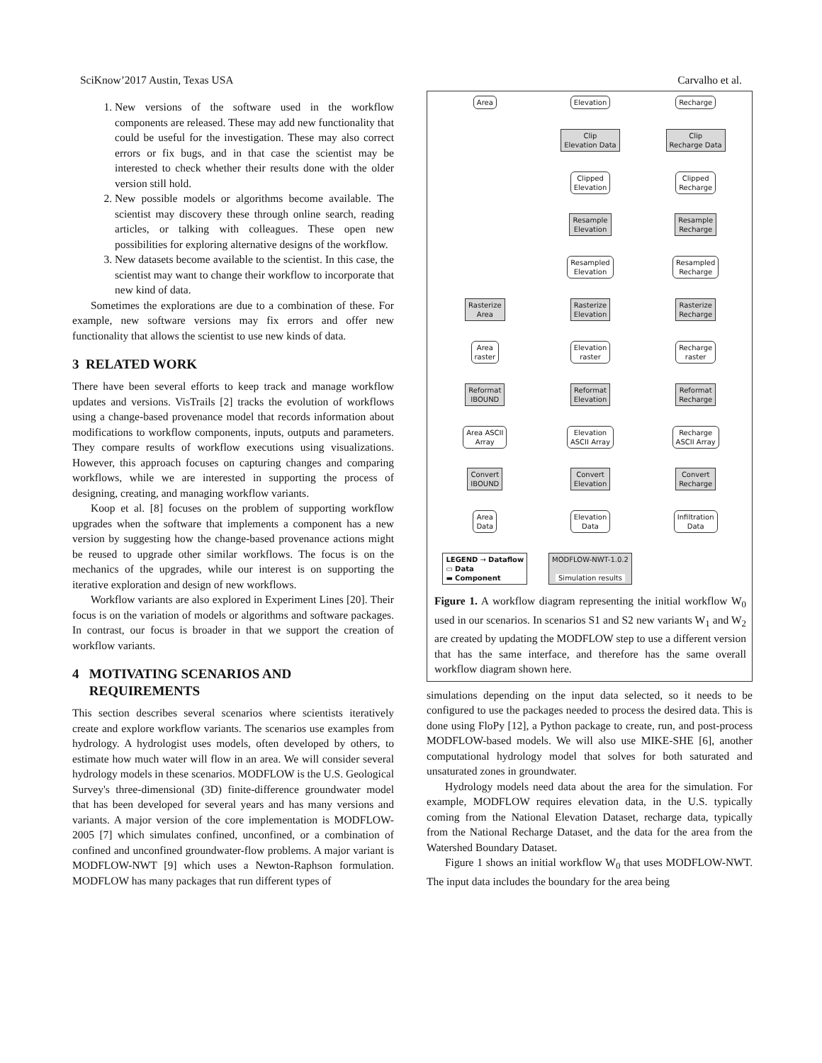SciKnow’2017 Austin, Texas USA Carvalho et al.
1. New versions of the software used in the workflow components are released. These may add new functionality that could be useful for the investigation. These may also correct errors or fix bugs, and in that case the scientist may be interested to check whether their results done with the older version still hold.
2. New possible models or algorithms become available. The scientist may discovery these through online search, reading articles, or talking with colleagues. These open new possibilities for exploring alternative designs of the workflow.
3. New datasets become available to the scientist. In this case, the scientist may want to change their workflow to incorporate that new kind of data.
Sometimes the explorations are due to a combination of these. For example, new software versions may fix errors and offer new functionality that allows the scientist to use new kinds of data.
3 RELATED WORK
There have been several efforts to keep track and manage workflow updates and versions. VisTrails [2] tracks the evolution of workflows using a change-based provenance model that records information about modifications to workflow components, inputs, outputs and parameters. They compare results of workflow executions using visualizations. However, this approach focuses on capturing changes and comparing workflows, while we are interested in supporting the process of designing, creating, and managing workflow variants.
Koop et al. [8] focuses on the problem of supporting workflow upgrades when the software that implements a component has a new version by suggesting how the change-based provenance actions might be reused to upgrade other similar workflows. The focus is on the mechanics of the upgrades, while our interest is on supporting the iterative exploration and design of new workflows.
Workflow variants are also explored in Experiment Lines [20]. Their focus is on the variation of models or algorithms and software packages. In contrast, our focus is broader in that we support the creation of workflow variants.
4 MOTIVATING SCENARIOS AND
REQUIREMENTS
This section describes several scenarios where scientists iteratively create and explore workflow variants. The scenarios use examples from hydrology. A hydrologist uses models, often developed by others, to estimate how much water will flow in an area. We will consider several hydrology models in these scenarios. MODFLOW is the U.S. Geological Survey's three-dimensional (3D) finite-difference groundwater model that has been developed for several years and has many versions and variants. A major version of the core implementation is MODFLOW-2005 [7] which simulates confined, unconfined, or a combination of confined and unconfined groundwater-flow problems. A major variant is MODFLOW-NWT [9] which uses a Newton-Raphson formulation. MODFLOW has many packages that run different types of
Area Elevation Recharge Clip
Elevation Data Clip
Recharge Data Clipped
Elevation Clipped
Recharge Resample
Elevation Resample
Recharge Resampled
Elevation Resampled
Recharge Rasterize
Area Rasterize
Elevation Rasterize
Recharge Area
raster Elevation
raster Recharge
raster Reformat
IBOUND Reformat
Elevation Reformat
Recharge Area ASCII
Array Elevation
ASCII Array Recharge
ASCII Array Convert
IBOUND Convert
Elevation Convert
Recharge Area
Data Elevation
Data Infiltration
Data LEGEND → Dataflow
▭ Data
▬ Component MODFLOW-NWT-1.0.2
Simulation results
Figure 1. A workflow diagram representing the initial workflow W<sub>0</sub> used in our scenarios. In scenarios S1 and S2 new variants W<sub>1</sub> and W<sub>2</sub> are created by updating the MODFLOW step to use a different version that has the same interface, and therefore has the same overall workflow diagram shown here.
simulations depending on the input data selected, so it needs to be configured to use the packages needed to process the desired data. This is done using FloPy [12], a Python package to create, run, and post-process MODFLOW-based models. We will also use MIKE-SHE [6], another computational hydrology model that solves for both saturated and unsaturated zones in groundwater.
Hydrology models need data about the area for the simulation. For example, MODFLOW requires elevation data, in the U.S. typically coming from the National Elevation Dataset, recharge data, typically from the National Recharge Dataset, and the data for the area from the Watershed Boundary Dataset.
Figure 1 shows an initial workflow W<sub>0</sub> that uses MODFLOW-NWT. The input data includes the boundary for the area being